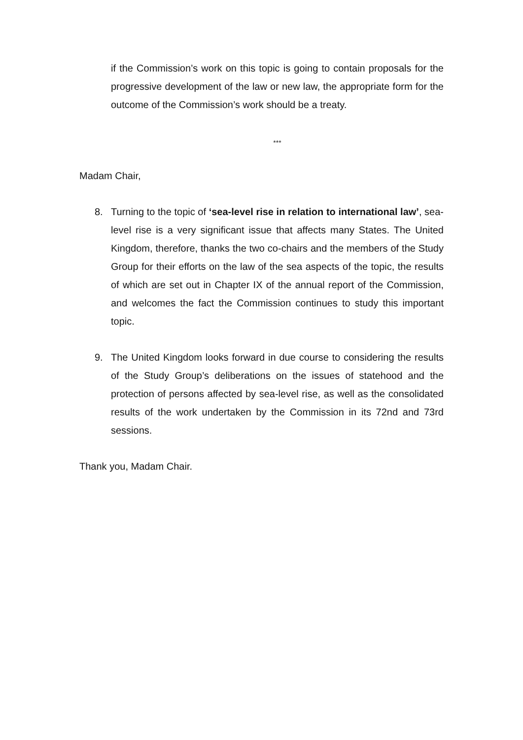if the Commission’s work on this topic is going to contain proposals for the progressive development of the law or new law, the appropriate form for the outcome of the Commission’s work should be a treaty.
***
Madam Chair,
8. Turning to the topic of ‘sea-level rise in relation to international law’, sea-level rise is a very significant issue that affects many States. The United Kingdom, therefore, thanks the two co-chairs and the members of the Study Group for their efforts on the law of the sea aspects of the topic, the results of which are set out in Chapter IX of the annual report of the Commission, and welcomes the fact the Commission continues to study this important topic.
9. The United Kingdom looks forward in due course to considering the results of the Study Group’s deliberations on the issues of statehood and the protection of persons affected by sea-level rise, as well as the consolidated results of the work undertaken by the Commission in its 72nd and 73rd sessions.
Thank you, Madam Chair.